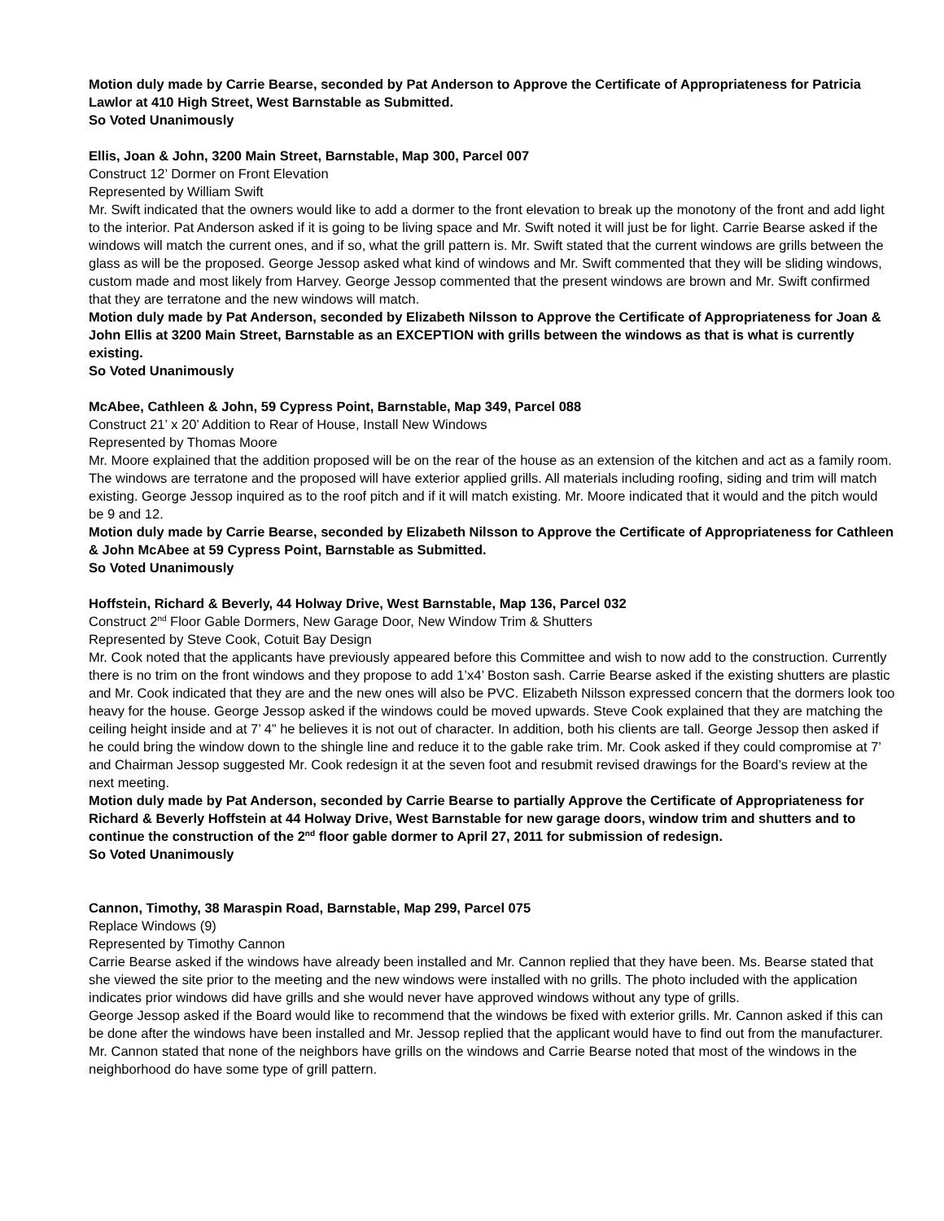Motion duly made by Carrie Bearse, seconded by Pat Anderson to Approve the Certificate of Appropriateness for Patricia Lawlor at 410 High Street, West Barnstable as Submitted.
So Voted Unanimously
Ellis, Joan & John, 3200 Main Street, Barnstable, Map 300, Parcel 007
Construct 12’ Dormer on Front Elevation
Represented by William Swift
Mr. Swift indicated that the owners would like to add a dormer to the front elevation to break up the monotony of the front and add light to the interior. Pat Anderson asked if it is going to be living space and Mr. Swift noted it will just be for light. Carrie Bearse asked if the windows will match the current ones, and if so, what the grill pattern is. Mr. Swift stated that the current windows are grills between the glass as will be the proposed. George Jessop asked what kind of windows and Mr. Swift commented that they will be sliding windows, custom made and most likely from Harvey. George Jessop commented that the present windows are brown and Mr. Swift confirmed that they are terratone and the new windows will match.
Motion duly made by Pat Anderson, seconded by Elizabeth Nilsson to Approve the Certificate of Appropriateness for Joan & John Ellis at 3200 Main Street, Barnstable as an EXCEPTION with grills between the windows as that is what is currently existing.
So Voted Unanimously
McAbee, Cathleen & John, 59 Cypress Point, Barnstable, Map 349, Parcel 088
Construct 21’ x 20’ Addition to Rear of House, Install New Windows
Represented by Thomas Moore
Mr. Moore explained that the addition proposed will be on the rear of the house as an extension of the kitchen and act as a family room. The windows are terratone and the proposed will have exterior applied grills. All materials including roofing, siding and trim will match existing. George Jessop inquired as to the roof pitch and if it will match existing. Mr. Moore indicated that it would and the pitch would be 9 and 12.
Motion duly made by Carrie Bearse, seconded by Elizabeth Nilsson to Approve the Certificate of Appropriateness for Cathleen & John McAbee at 59 Cypress Point, Barnstable as Submitted.
So Voted Unanimously
Hoffstein, Richard & Beverly, 44 Holway Drive, West Barnstable, Map 136, Parcel 032
Construct 2<sup>nd</sup> Floor Gable Dormers, New Garage Door, New Window Trim & Shutters
Represented by Steve Cook, Cotuit Bay Design
Mr. Cook noted that the applicants have previously appeared before this Committee and wish to now add to the construction. Currently there is no trim on the front windows and they propose to add 1’x4’ Boston sash. Carrie Bearse asked if the existing shutters are plastic and Mr. Cook indicated that they are and the new ones will also be PVC. Elizabeth Nilsson expressed concern that the dormers look too heavy for the house. George Jessop asked if the windows could be moved upwards. Steve Cook explained that they are matching the ceiling height inside and at 7’ 4” he believes it is not out of character. In addition, both his clients are tall. George Jessop then asked if he could bring the window down to the shingle line and reduce it to the gable rake trim. Mr. Cook asked if they could compromise at 7’ and Chairman Jessop suggested Mr. Cook redesign it at the seven foot and resubmit revised drawings for the Board’s review at the next meeting.
Motion duly made by Pat Anderson, seconded by Carrie Bearse to partially Approve the Certificate of Appropriateness for Richard & Beverly Hoffstein at 44 Holway Drive, West Barnstable for new garage doors, window trim and shutters and to continue the construction of the 2<sup>nd</sup> floor gable dormer to April 27, 2011 for submission of redesign.
So Voted Unanimously
Cannon, Timothy, 38 Maraspin Road, Barnstable, Map 299, Parcel 075
Replace Windows (9)
Represented by Timothy Cannon
Carrie Bearse asked if the windows have already been installed and Mr. Cannon replied that they have been. Ms. Bearse stated that she viewed the site prior to the meeting and the new windows were installed with no grills. The photo included with the application indicates prior windows did have grills and she would never have approved windows without any type of grills.
George Jessop asked if the Board would like to recommend that the windows be fixed with exterior grills. Mr. Cannon asked if this can be done after the windows have been installed and Mr. Jessop replied that the applicant would have to find out from the manufacturer. Mr. Cannon stated that none of the neighbors have grills on the windows and Carrie Bearse noted that most of the windows in the neighborhood do have some type of grill pattern.